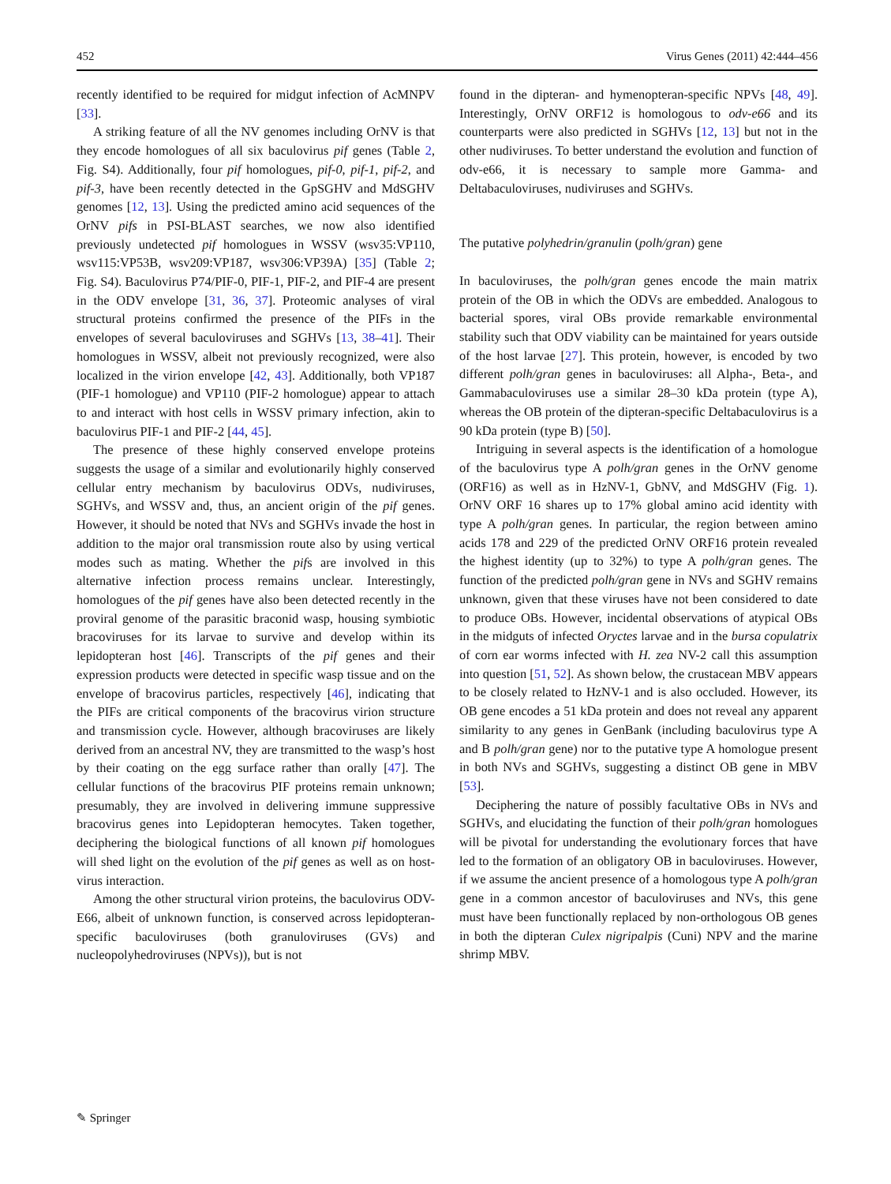452 Virus Genes (2011) 42:444–456
recently identified to be required for midgut infection of AcMNPV [33].
A striking feature of all the NV genomes including OrNV is that they encode homologues of all six baculovirus pif genes (Table 2, Fig. S4). Additionally, four pif homologues, pif-0, pif-1, pif-2, and pif-3, have been recently detected in the GpSGHV and MdSGHV genomes [12, 13]. Using the predicted amino acid sequences of the OrNV pifs in PSI-BLAST searches, we now also identified previously undetected pif homologues in WSSV (wsv35:VP110, wsv115:VP53B, wsv209:VP187, wsv306:VP39A) [35] (Table 2; Fig. S4). Baculovirus P74/PIF-0, PIF-1, PIF-2, and PIF-4 are present in the ODV envelope [31, 36, 37]. Proteomic analyses of viral structural proteins confirmed the presence of the PIFs in the envelopes of several baculoviruses and SGHVs [13, 38–41]. Their homologues in WSSV, albeit not previously recognized, were also localized in the virion envelope [42, 43]. Additionally, both VP187 (PIF-1 homologue) and VP110 (PIF-2 homologue) appear to attach to and interact with host cells in WSSV primary infection, akin to baculovirus PIF-1 and PIF-2 [44, 45].
The presence of these highly conserved envelope proteins suggests the usage of a similar and evolutionarily highly conserved cellular entry mechanism by baculovirus ODVs, nudiviruses, SGHVs, and WSSV and, thus, an ancient origin of the pif genes. However, it should be noted that NVs and SGHVs invade the host in addition to the major oral transmission route also by using vertical modes such as mating. Whether the pifs are involved in this alternative infection process remains unclear. Interestingly, homologues of the pif genes have also been detected recently in the proviral genome of the parasitic braconid wasp, housing symbiotic bracoviruses for its larvae to survive and develop within its lepidopteran host [46]. Transcripts of the pif genes and their expression products were detected in specific wasp tissue and on the envelope of bracovirus particles, respectively [46], indicating that the PIFs are critical components of the bracovirus virion structure and transmission cycle. However, although bracoviruses are likely derived from an ancestral NV, they are transmitted to the wasp’s host by their coating on the egg surface rather than orally [47]. The cellular functions of the bracovirus PIF proteins remain unknown; presumably, they are involved in delivering immune suppressive bracovirus genes into Lepidopteran hemocytes. Taken together, deciphering the biological functions of all known pif homologues will shed light on the evolution of the pif genes as well as on host-virus interaction.
Among the other structural virion proteins, the baculovirus ODV-E66, albeit of unknown function, is conserved across lepidopteran-specific baculoviruses (both granuloviruses (GVs) and nucleopolyhedroviruses (NPVs)), but is not
found in the dipteran- and hymenopteran-specific NPVs [48, 49]. Interestingly, OrNV ORF12 is homologous to odv-e66 and its counterparts were also predicted in SGHVs [12, 13] but not in the other nudiviruses. To better understand the evolution and function of odv-e66, it is necessary to sample more Gamma- and Deltabaculoviruses, nudiviruses and SGHVs.
The putative polyhedrin/granulin (polh/gran) gene
In baculoviruses, the polh/gran genes encode the main matrix protein of the OB in which the ODVs are embedded. Analogous to bacterial spores, viral OBs provide remarkable environmental stability such that ODV viability can be maintained for years outside of the host larvae [27]. This protein, however, is encoded by two different polh/gran genes in baculoviruses: all Alpha-, Beta-, and Gammabaculoviruses use a similar 28–30 kDa protein (type A), whereas the OB protein of the dipteran-specific Deltabaculovirus is a 90 kDa protein (type B) [50].
Intriguing in several aspects is the identification of a homologue of the baculovirus type A polh/gran genes in the OrNV genome (ORF16) as well as in HzNV-1, GbNV, and MdSGHV (Fig. 1). OrNV ORF 16 shares up to 17% global amino acid identity with type A polh/gran genes. In particular, the region between amino acids 178 and 229 of the predicted OrNV ORF16 protein revealed the highest identity (up to 32%) to type A polh/gran genes. The function of the predicted polh/gran gene in NVs and SGHV remains unknown, given that these viruses have not been considered to date to produce OBs. However, incidental observations of atypical OBs in the midguts of infected Oryctes larvae and in the bursa copulatrix of corn ear worms infected with H. zea NV-2 call this assumption into question [51, 52]. As shown below, the crustacean MBV appears to be closely related to HzNV-1 and is also occluded. However, its OB gene encodes a 51 kDa protein and does not reveal any apparent similarity to any genes in GenBank (including baculovirus type A and B polh/gran gene) nor to the putative type A homologue present in both NVs and SGHVs, suggesting a distinct OB gene in MBV [53].
Deciphering the nature of possibly facultative OBs in NVs and SGHVs, and elucidating the function of their polh/gran homologues will be pivotal for understanding the evolutionary forces that have led to the formation of an obligatory OB in baculoviruses. However, if we assume the ancient presence of a homologous type A polh/gran gene in a common ancestor of baculoviruses and NVs, this gene must have been functionally replaced by non-orthologous OB genes in both the dipteran Culex nigripalpis (Cuni) NPV and the marine shrimp MBV.
✎ Springer